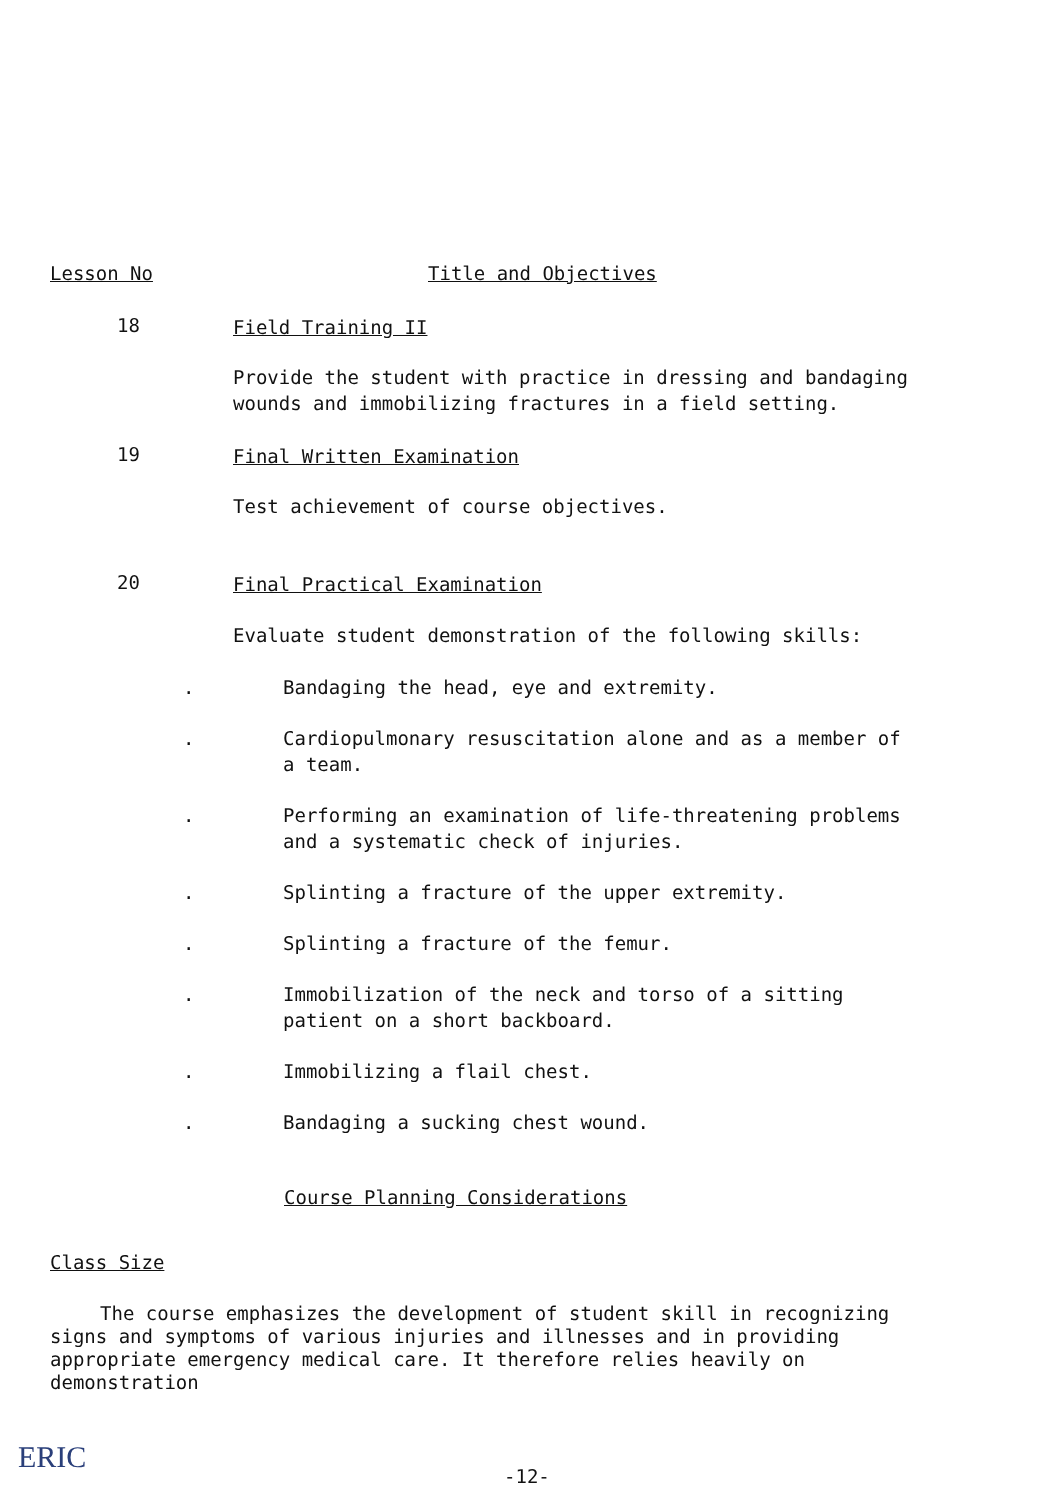Lesson No Title and Objectives
18 Field Training II
Provide the student with practice in dressing and bandaging wounds and immobilizing fractures in a field setting.
19 Final Written Examination
Test achievement of course objectives.
20 Final Practical Examination
Evaluate student demonstration of the following skills:
. Bandaging the head, eye and extremity.
. Cardiopulmonary resuscitation alone and as a member of a team.
. Performing an examination of life-threatening problems and a systematic check of injuries.
. Splinting a fracture of the upper extremity.
. Splinting a fracture of the femur.
. Immobilization of the neck and torso of a sitting patient on a short backboard.
. Immobilizing a flail chest.
. Bandaging a sucking chest wound.
Course Planning Considerations
Class Size
The course emphasizes the development of student skill in recognizing signs and symptoms of various injuries and illnesses and in providing appropriate emergency medical care. It therefore relies heavily on demonstration
ERIC
-12-